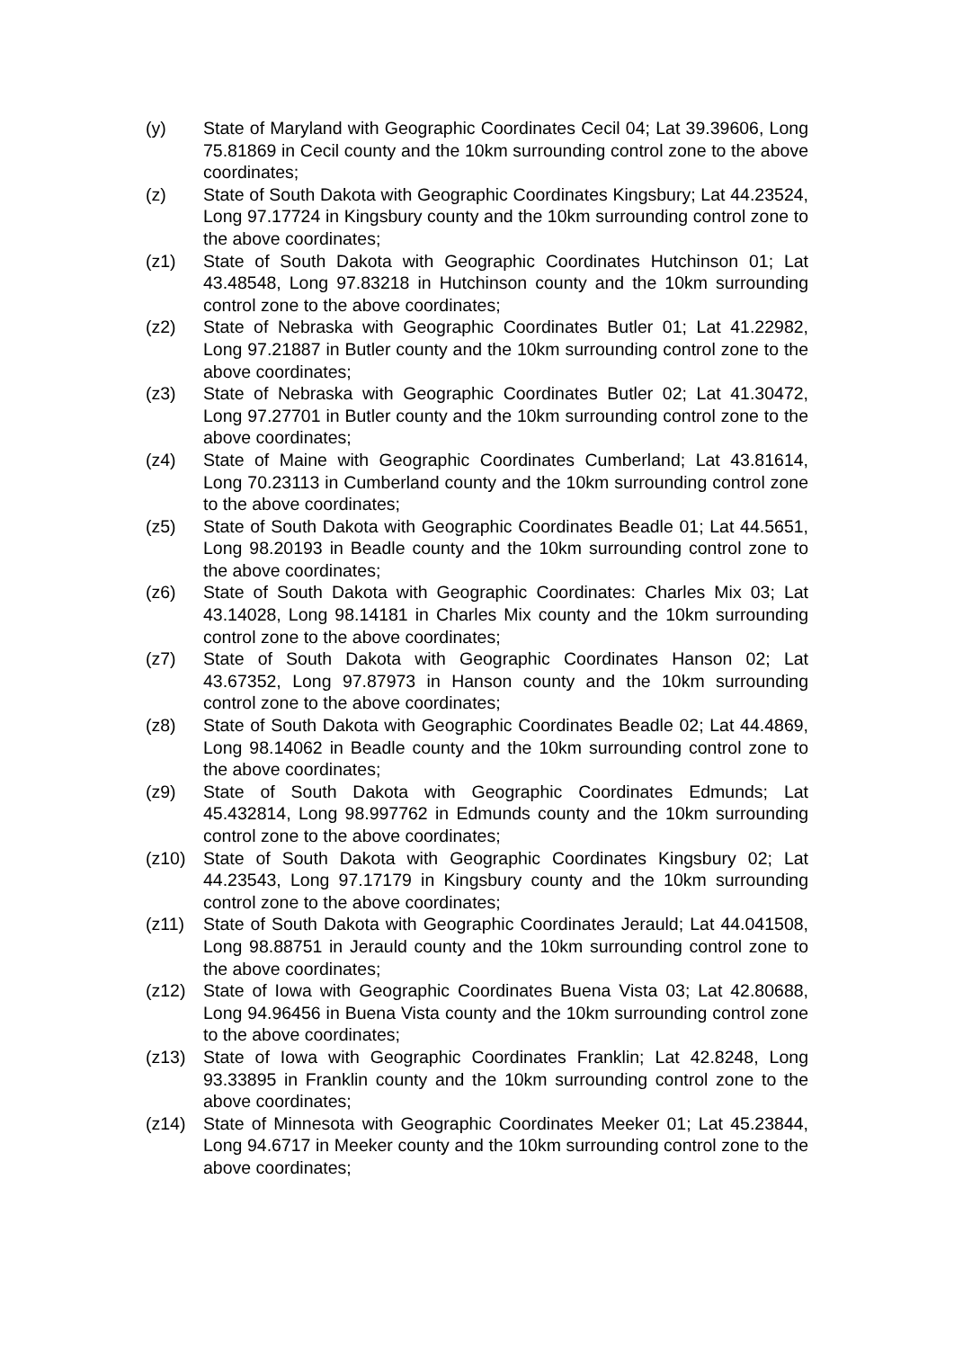(y) State of Maryland with Geographic Coordinates Cecil 04; Lat 39.39606, Long 75.81869 in Cecil county and the 10km surrounding control zone to the above coordinates;
(z) State of South Dakota with Geographic Coordinates Kingsbury; Lat 44.23524, Long 97.17724 in Kingsbury county and the 10km surrounding control zone to the above coordinates;
(z1) State of South Dakota with Geographic Coordinates Hutchinson 01; Lat 43.48548, Long 97.83218 in Hutchinson county and the 10km surrounding control zone to the above coordinates;
(z2) State of Nebraska with Geographic Coordinates Butler 01; Lat 41.22982, Long 97.21887 in Butler county and the 10km surrounding control zone to the above coordinates;
(z3) State of Nebraska with Geographic Coordinates Butler 02; Lat 41.30472, Long 97.27701 in Butler county and the 10km surrounding control zone to the above coordinates;
(z4) State of Maine with Geographic Coordinates Cumberland; Lat 43.81614, Long 70.23113 in Cumberland county and the 10km surrounding control zone to the above coordinates;
(z5) State of South Dakota with Geographic Coordinates Beadle 01; Lat 44.5651, Long 98.20193 in Beadle county and the 10km surrounding control zone to the above coordinates;
(z6) State of South Dakota with Geographic Coordinates: Charles Mix 03; Lat 43.14028, Long 98.14181 in Charles Mix county and the 10km surrounding control zone to the above coordinates;
(z7) State of South Dakota with Geographic Coordinates Hanson 02; Lat 43.67352, Long 97.87973 in Hanson county and the 10km surrounding control zone to the above coordinates;
(z8) State of South Dakota with Geographic Coordinates Beadle 02; Lat 44.4869, Long 98.14062 in Beadle county and the 10km surrounding control zone to the above coordinates;
(z9) State of South Dakota with Geographic Coordinates Edmunds; Lat 45.432814, Long 98.997762 in Edmunds county and the 10km surrounding control zone to the above coordinates;
(z10) State of South Dakota with Geographic Coordinates Kingsbury 02; Lat 44.23543, Long 97.17179 in Kingsbury county and the 10km surrounding control zone to the above coordinates;
(z11) State of South Dakota with Geographic Coordinates Jerauld; Lat 44.041508, Long 98.88751 in Jerauld county and the 10km surrounding control zone to the above coordinates;
(z12) State of Iowa with Geographic Coordinates Buena Vista 03; Lat 42.80688, Long 94.96456 in Buena Vista county and the 10km surrounding control zone to the above coordinates;
(z13) State of Iowa with Geographic Coordinates Franklin; Lat 42.8248, Long 93.33895 in Franklin county and the 10km surrounding control zone to the above coordinates;
(z14) State of Minnesota with Geographic Coordinates Meeker 01; Lat 45.23844, Long 94.6717 in Meeker county and the 10km surrounding control zone to the above coordinates;